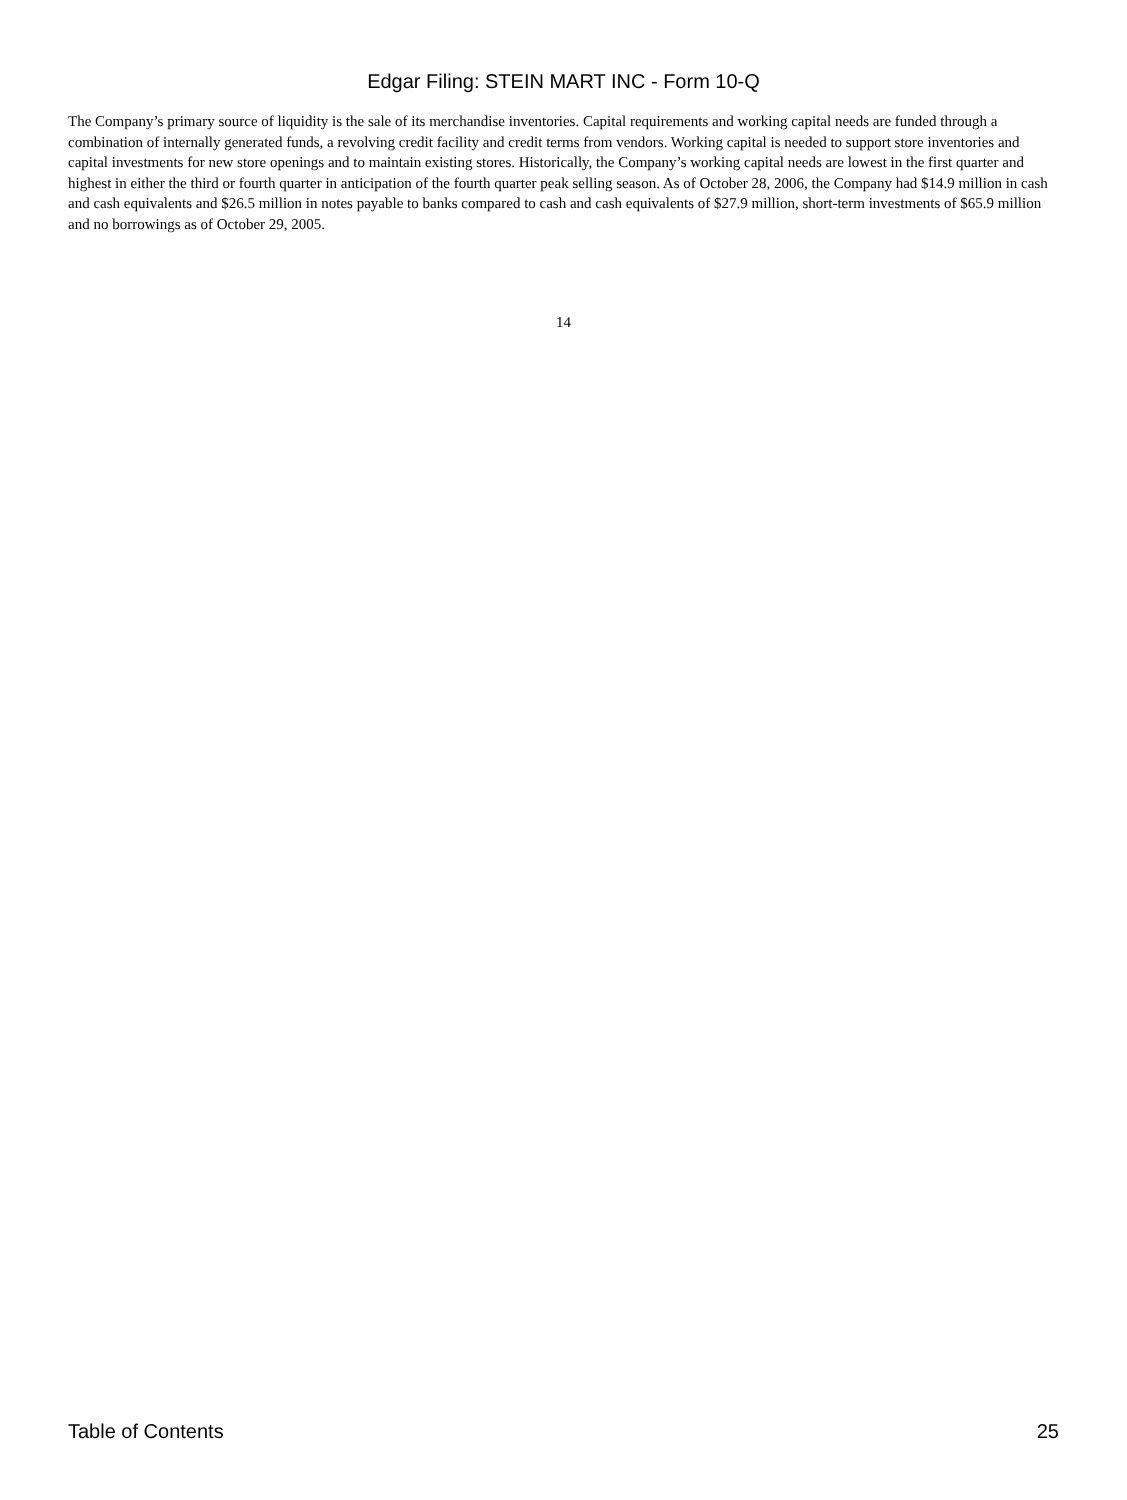Edgar Filing: STEIN MART INC - Form 10-Q
The Company’s primary source of liquidity is the sale of its merchandise inventories. Capital requirements and working capital needs are funded through a combination of internally generated funds, a revolving credit facility and credit terms from vendors. Working capital is needed to support store inventories and capital investments for new store openings and to maintain existing stores. Historically, the Company’s working capital needs are lowest in the first quarter and highest in either the third or fourth quarter in anticipation of the fourth quarter peak selling season. As of October 28, 2006, the Company had $14.9 million in cash and cash equivalents and $26.5 million in notes payable to banks compared to cash and cash equivalents of $27.9 million, short-term investments of $65.9 million and no borrowings as of October 29, 2005.
14
Table of Contents 25